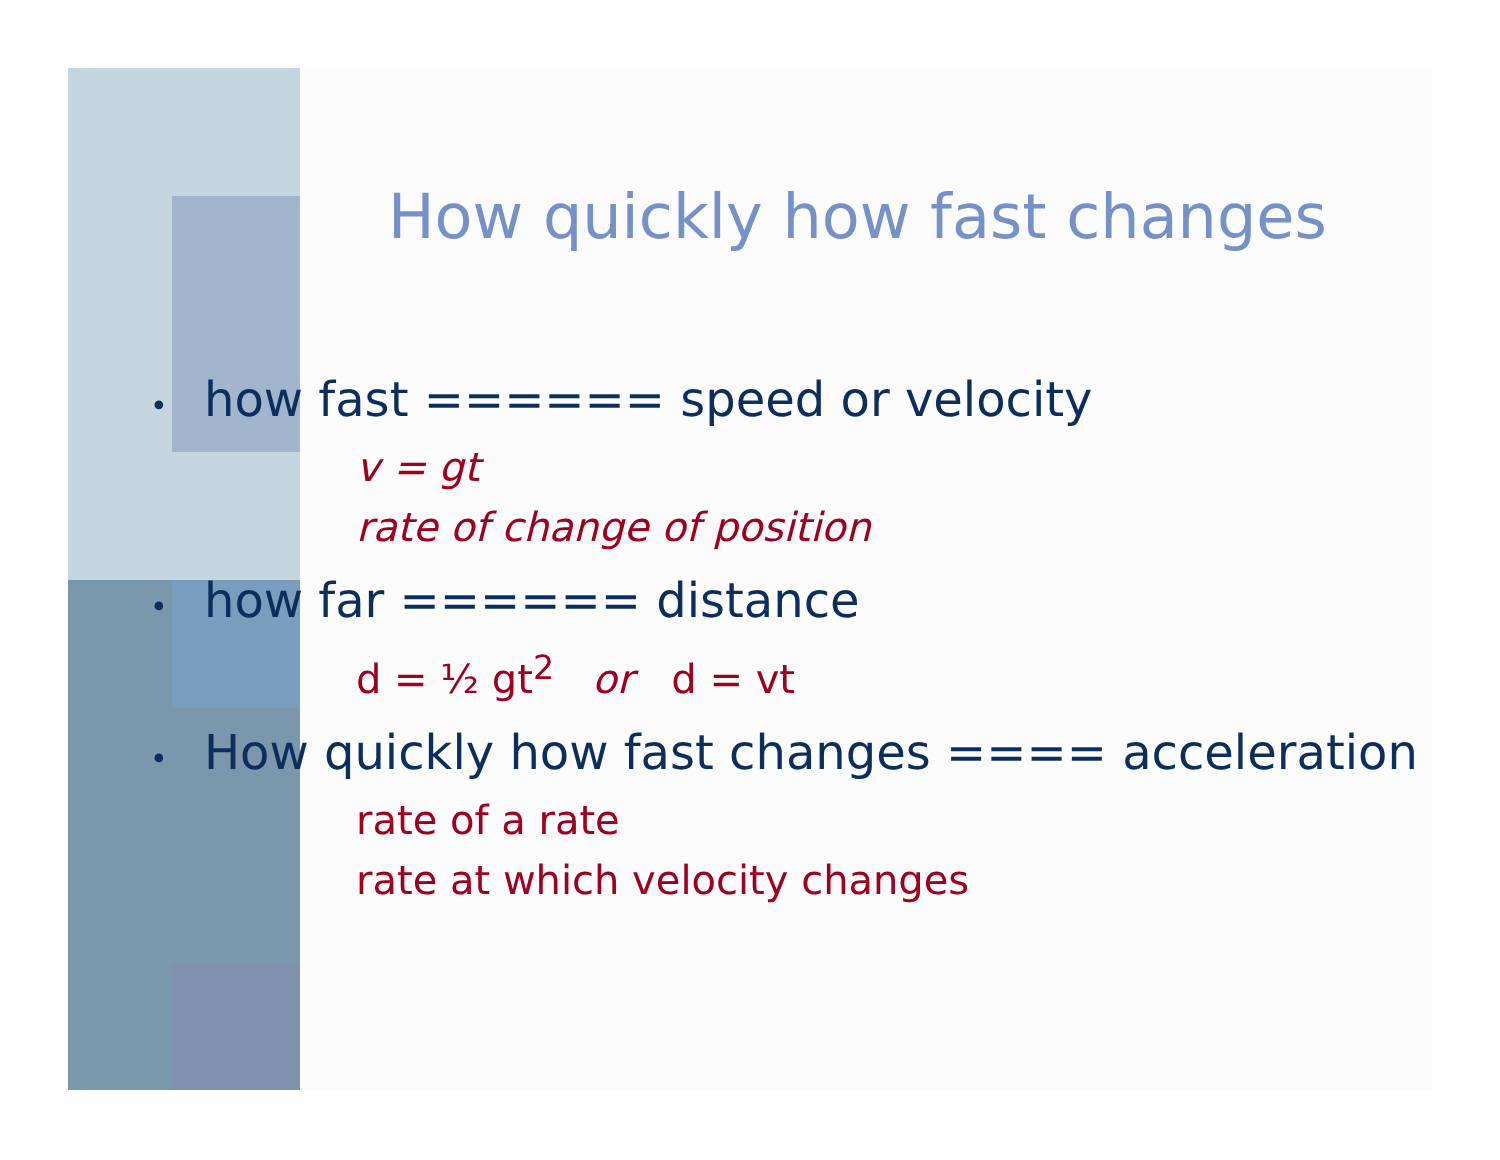How quickly how fast changes
• how fast ====== speed or velocity
v = gt
rate of change of position
• how far ====== distance
d = ½ gt<sup>2</sup> or d = vt
• How quickly how fast changes ==== acceleration
rate of a rate
rate at which velocity changes